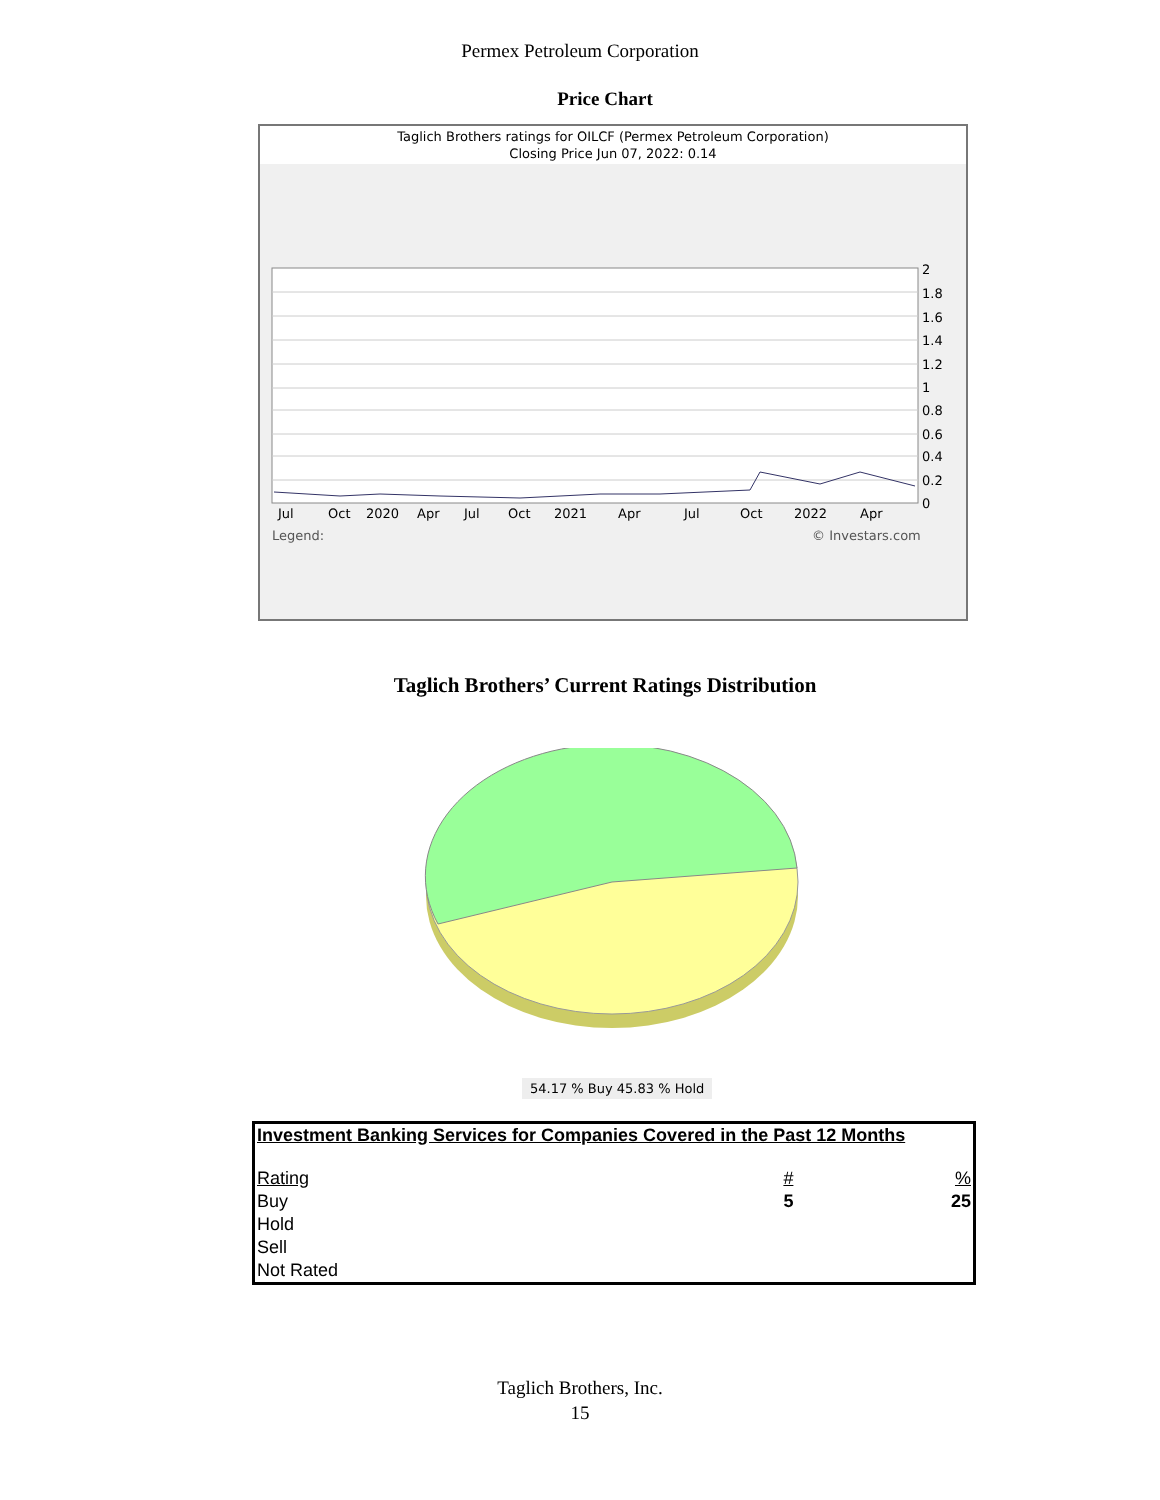Permex Petroleum Corporation
Price Chart
Taglich Brothers ratings for OILCF (Permex Petroleum Corporation)
Closing Price Jun 07, 2022: 0.14
2
1.8
1.6
1.4
1.2
1
0.8
0.6
0.4
0.2
0
Jul
Oct
2020
Apr
Jul
Oct
2021
Apr
Jul
Oct
2022
Apr
Legend:
© Investars.com
Taglich Brothers’ Current Ratings Distribution
54.17 % Buy 45.83 % Hold
| Investment Banking Services for Companies Covered in the Past 12 Months | | |
| Rating | # | % |
| Buy | 5 | 25 |
| Hold | | |
| Sell | | |
| Not Rated | | |
Taglich Brothers, Inc.
15